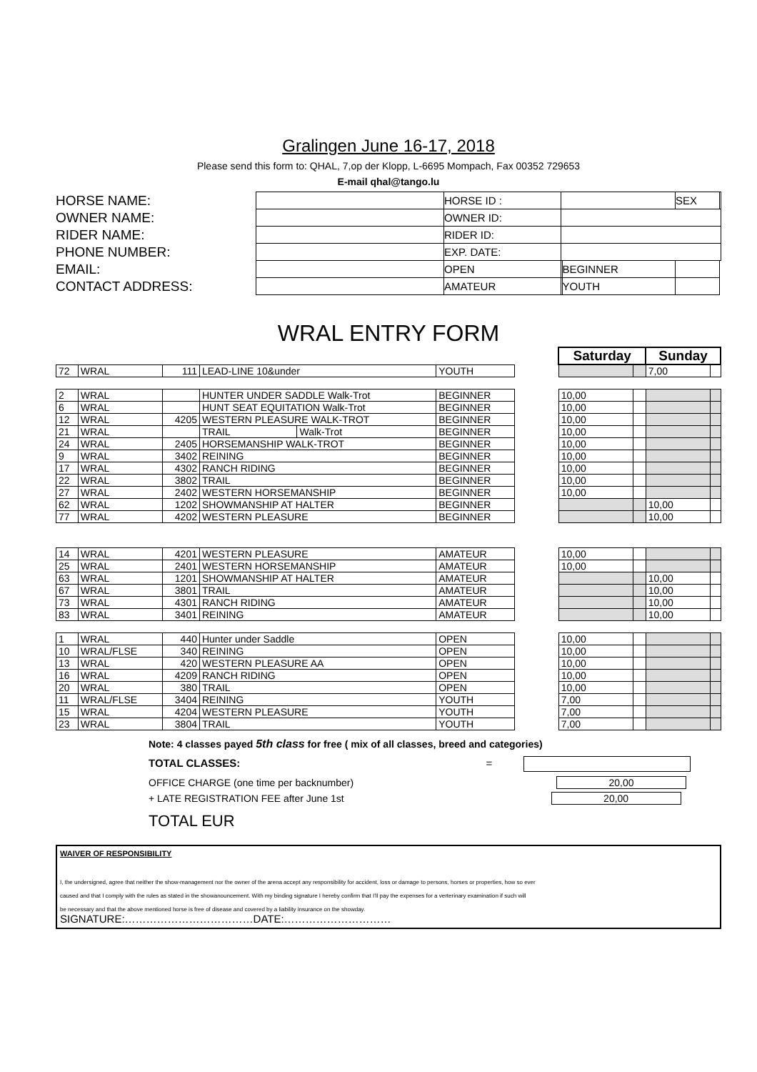Gralingen June 16-17, 2018
Please send this form to: QHAL, 7,op der Klopp, L-6695 Mompach, Fax 00352 729653
E-mail qhal@tango.lu
| HORSE NAME: | | HORSE ID : | | | SEX | |
| OWNER NAME: | | OWNER ID: | | | | |
| RIDER NAME: | | RIDER ID: | | | | |
| PHONE NUMBER: | | EXP. DATE: | | | | |
| EMAIL: | | OPEN | | BEGINNER | | |
| CONTACT ADDRESS: | | AMATEUR | | YOUTH | | |
WRAL ENTRY FORM
| | | | | | | | Saturday | | Sunday | |
| 72 | WRAL | 111 | LEAD-LINE 10&under | | YOUTH | | | | 7,00 | |
| 2 | WRAL | | HUNTER UNDER SADDLE Walk-Trot | | BEGINNER | | 10,00 | | | |
| 6 | WRAL | | HUNT SEAT EQUITATION Walk-Trot | | BEGINNER | | 10,00 | | | |
| 12 | WRAL | 4205 | WESTERN PLEASURE WALK-TROT | | BEGINNER | | 10,00 | | | |
| 21 | WRAL | | TRAIL | Walk-Trot | BEGINNER | | 10,00 | | | |
| 24 | WRAL | 2405 | HORSEMANSHIP WALK-TROT | | BEGINNER | | 10,00 | | | |
| 9 | WRAL | 3402 | REINING | | BEGINNER | | 10,00 | | | |
| 17 | WRAL | 4302 | RANCH RIDING | | BEGINNER | | 10,00 | | | |
| 22 | WRAL | 3802 | TRAIL | | BEGINNER | | 10,00 | | | |
| 27 | WRAL | 2402 | WESTERN HORSEMANSHIP | | BEGINNER | | 10,00 | | | |
| 62 | WRAL | 1202 | SHOWMANSHIP AT HALTER | | BEGINNER | | | | 10,00 | |
| 77 | WRAL | 4202 | WESTERN PLEASURE | | BEGINNER | | | | 10,00 | |
| 14 | WRAL | 4201 | WESTERN PLEASURE | | AMATEUR | | 10,00 | | | |
| 25 | WRAL | 2401 | WESTERN HORSEMANSHIP | | AMATEUR | | 10,00 | | | |
| 63 | WRAL | 1201 | SHOWMANSHIP AT HALTER | | AMATEUR | | | | 10,00 | |
| 67 | WRAL | 3801 | TRAIL | | AMATEUR | | | | 10,00 | |
| 73 | WRAL | 4301 | RANCH RIDING | | AMATEUR | | | | 10,00 | |
| 83 | WRAL | 3401 | REINING | | AMATEUR | | | | 10,00 | |
| 1 | WRAL | 440 | Hunter under Saddle | | OPEN | | 10,00 | | | |
| 10 | WRAL/FLSE | 340 | REINING | | OPEN | | 10,00 | | | |
| 13 | WRAL | 420 | WESTERN PLEASURE AA | | OPEN | | 10,00 | | | |
| 16 | WRAL | 4209 | RANCH RIDING | | OPEN | | 10,00 | | | |
| 20 | WRAL | 380 | TRAIL | | OPEN | | 10,00 | | | |
| 11 | WRAL/FLSE | 3404 | REINING | | YOUTH | | 7,00 | | | |
| 15 | WRAL | 4204 | WESTERN PLEASURE | | YOUTH | | 7,00 | | | |
| 23 | WRAL | 3804 | TRAIL | | YOUTH | | 7,00 | | | |
Note: 4 classes payed 5th class for free ( mix of all classes, breed and categories)
TOTAL CLASSES: =
OFFICE CHARGE (one time per backnumber) 20,00
+ LATE REGISTRATION FEE after June 1st 20,00
TOTAL EUR
WAIVER OF RESPONSIBILITY
I, the undersigned, agree that neither the show-management nor the owner of the arena accept any responsibility for accident, loss or damage to persons, horses or properties, how so ever
caused and that I comply with the rules as stated in the showanouncement. With my binding signature I hereby confirm that I'll pay the expenses for a verterinary examination if such will
be necessary and that the above mentioned horse is free of disease and covered by a liability insurance on the showday.
SIGNATURE:………………………………DATE:…………………………